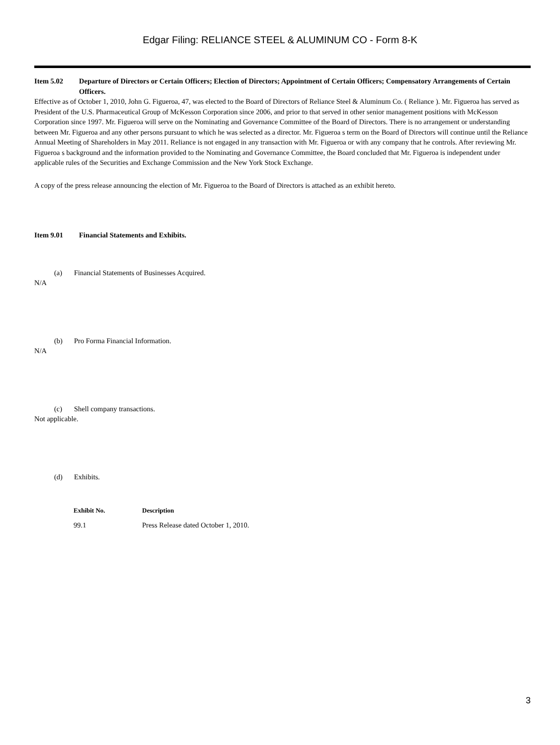Edgar Filing: RELIANCE STEEL & ALUMINUM CO - Form 8-K
Item 5.02 Departure of Directors or Certain Officers; Election of Directors; Appointment of Certain Officers; Compensatory Arrangements of Certain Officers.
Effective as of October 1, 2010, John G. Figueroa, 47, was elected to the Board of Directors of Reliance Steel & Aluminum Co. ( Reliance ). Mr. Figueroa has served as President of the U.S. Pharmaceutical Group of McKesson Corporation since 2006, and prior to that served in other senior management positions with McKesson Corporation since 1997. Mr. Figueroa will serve on the Nominating and Governance Committee of the Board of Directors. There is no arrangement or understanding between Mr. Figueroa and any other persons pursuant to which he was selected as a director. Mr. Figueroa s term on the Board of Directors will continue until the Reliance Annual Meeting of Shareholders in May 2011. Reliance is not engaged in any transaction with Mr. Figueroa or with any company that he controls. After reviewing Mr. Figueroa s background and the information provided to the Nominating and Governance Committee, the Board concluded that Mr. Figueroa is independent under applicable rules of the Securities and Exchange Commission and the New York Stock Exchange.
A copy of the press release announcing the election of Mr. Figueroa to the Board of Directors is attached as an exhibit hereto.
Item 9.01 Financial Statements and Exhibits.
(a) Financial Statements of Businesses Acquired.
N/A
(b) Pro Forma Financial Information.
N/A
(c) Shell company transactions.
Not applicable.
(d) Exhibits.
| Exhibit No. | Description |
| --- | --- |
| 99.1 | Press Release dated October 1, 2010. |
3